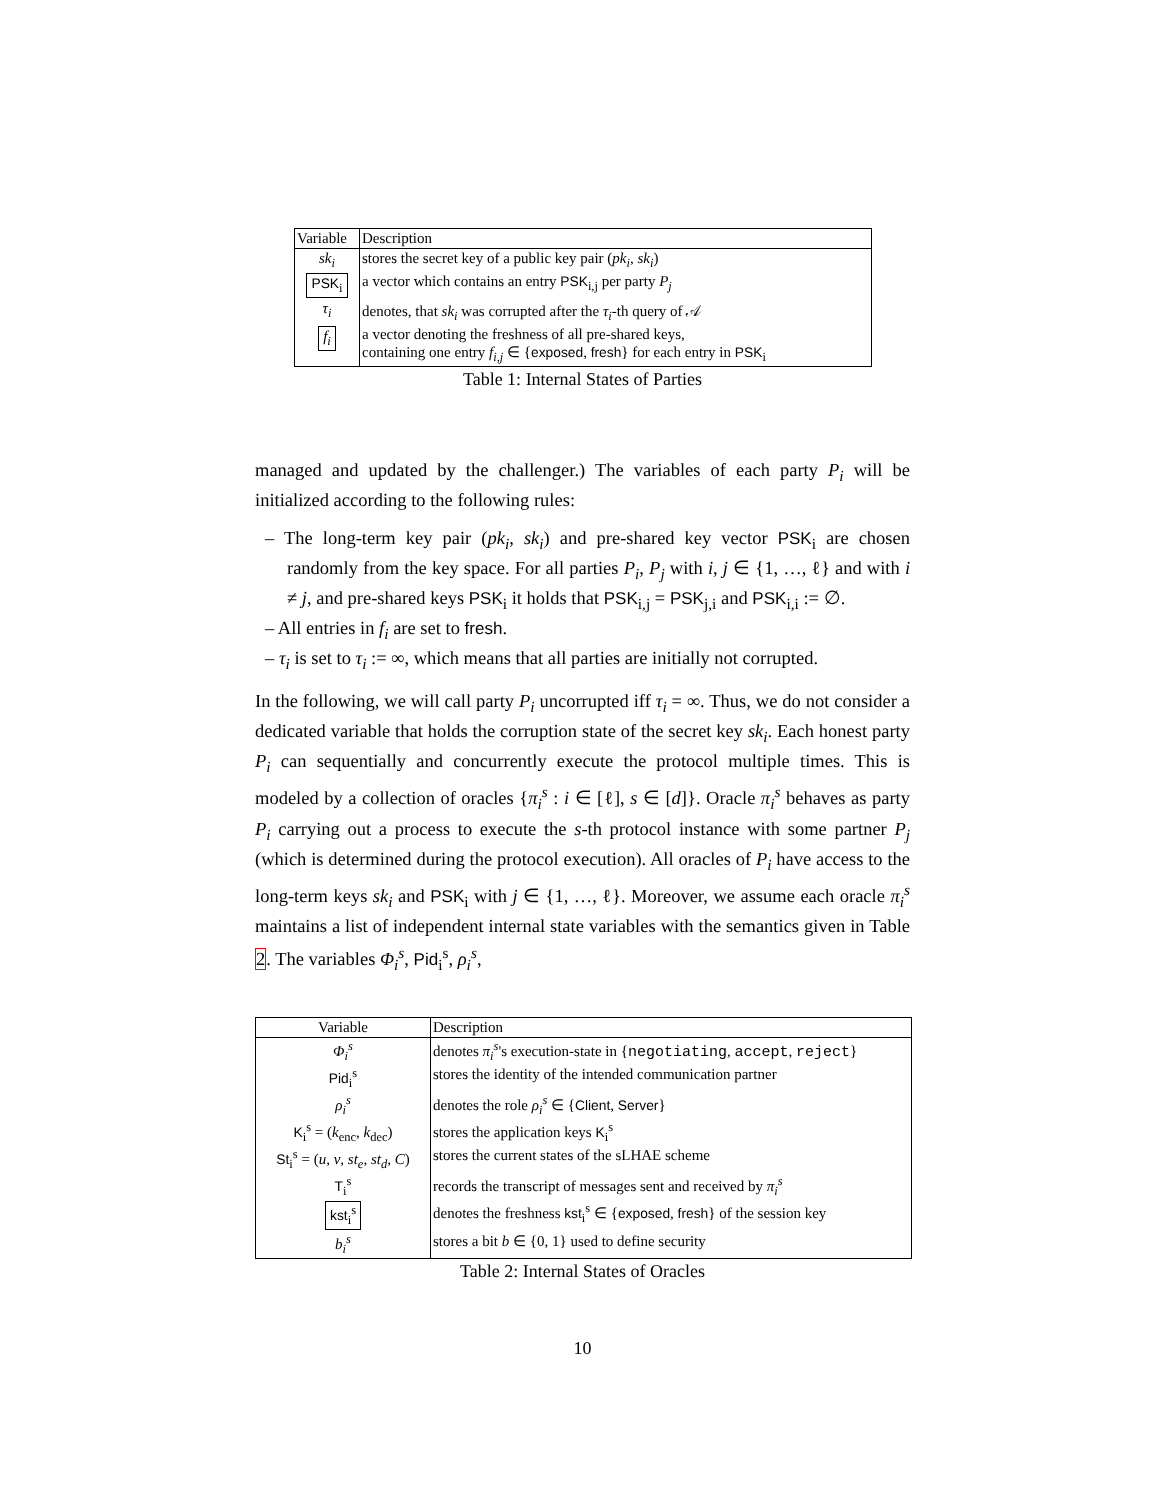| Variable | Description |
| --- | --- |
| sk<sub>i</sub> | stores the secret key of a public key pair ( pk<sub>i</sub> , sk<sub>i</sub> ) |
| PSK<sub>i</sub> | a vector which contains an entry PSK<sub>i,j</sub> per party P<sub>j</sub> |
| τ<sub>i</sub> | denotes, that sk<sub>i</sub> was corrupted after the τ<sub>i</sub> -th query of 𝒜 |
| f<sub>i</sub> | a vector denoting the freshness of all pre-shared keys, containing one entry f<sub>i,j</sub> ∈ { exposed , fresh } for each entry in PSK<sub>i</sub> |
Table 1: Internal States of Parties
managed and updated by the challenger.) The variables of each party P<sub>i</sub> will be initialized according to the following rules:
– The long-term key pair (pk<sub>i</sub>, sk<sub>i</sub>) and pre-shared key vector PSK<sub>i</sub> are chosen randomly from the key space. For all parties P<sub>i</sub>, P<sub>j</sub> with i, j ∈ {1, …, ℓ} and with i ≠ j, and pre-shared keys PSK<sub>i</sub> it holds that PSK<sub>i,j</sub> = PSK<sub>j,i</sub> and PSK<sub>i,i</sub> := ∅.
– All entries in f<sub>i</sub> are set to fresh.
– τ<sub>i</sub> is set to τ<sub>i</sub> := ∞, which means that all parties are initially not corrupted.
In the following, we will call party P<sub>i</sub> uncorrupted iff τ<sub>i</sub> = ∞. Thus, we do not consider a dedicated variable that holds the corruption state of the secret key sk<sub>i</sub>. Each honest party P<sub>i</sub> can sequentially and concurrently execute the protocol multiple times. This is modeled by a collection of oracles {π<sub>i</sub><sup>s</sup> : i ∈ [ℓ], s ∈ [d]}. Oracle π<sub>i</sub><sup>s</sup> behaves as party P<sub>i</sub> carrying out a process to execute the s-th protocol instance with some partner P<sub>j</sub> (which is determined during the protocol execution). All oracles of P<sub>i</sub> have access to the long-term keys sk<sub>i</sub> and PSK<sub>i</sub> with j ∈ {1, …, ℓ}. Moreover, we assume each oracle π<sub>i</sub><sup>s</sup> maintains a list of independent internal state variables with the semantics given in Table 2. The variables Φ<sub>i</sub><sup>s</sup>, Pid<sub>i</sub><sup>s</sup>, ρ<sub>i</sub><sup>s</sup>,
| Variable | Description |
| --- | --- |
| Φ<sub>i</sub><sup>s</sup> | denotes π<sub>i</sub><sup>s</sup> 's execution-state in { negotiating , accept , reject } |
| Pid<sub>i</sub><sup>s</sup> | stores the identity of the intended communication partner |
| ρ<sub>i</sub><sup>s</sup> | denotes the role ρ<sub>i</sub><sup>s</sup> ∈ { Client , Server } |
| K<sub>i</sub><sup>s</sup> = ( k<sub>enc</sub>, k<sub>dec</sub>) | stores the application keys K<sub>i</sub><sup>s</sup> |
| St<sub>i</sub><sup>s</sup> = ( u , v , st<sub>e</sub> , st<sub>d</sub> , C ) | stores the current states of the sLHAE scheme |
| T<sub>i</sub><sup>s</sup> | records the transcript of messages sent and received by π<sub>i</sub><sup>s</sup> |
| kst<sub>i</sub><sup>s</sup> | denotes the freshness kst<sub>i</sub><sup>s</sup> ∈ { exposed , fresh } of the session key |
| b<sub>i</sub><sup>s</sup> | stores a bit b ∈ {0, 1} used to define security |
Table 2: Internal States of Oracles
10